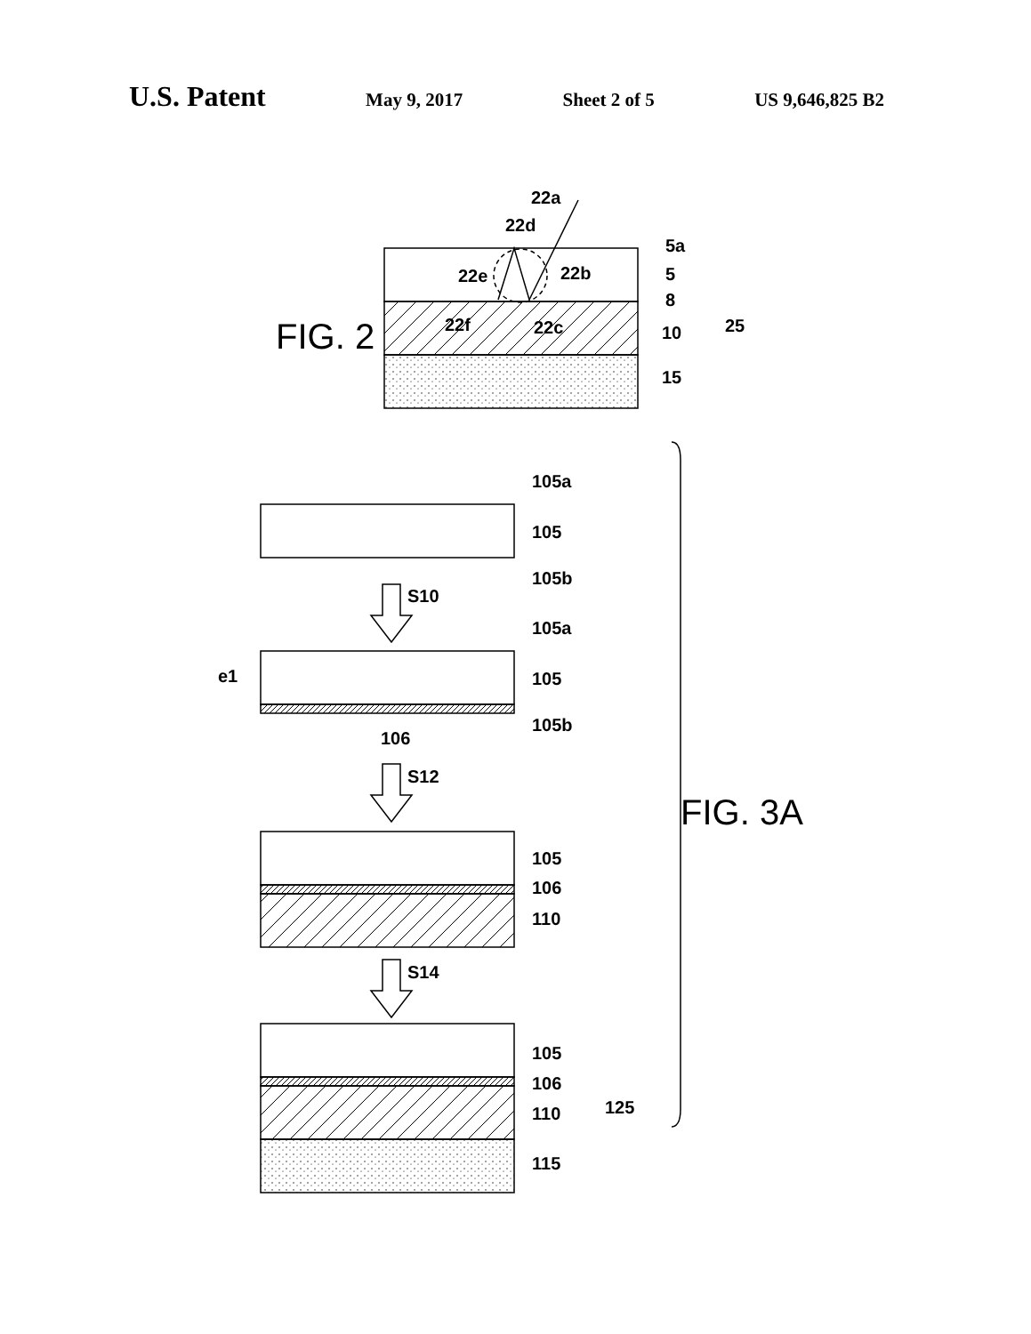U.S. Patent May 9, 2017 Sheet 2 of 5 US 9,646,825 B2
FIG. 2
22a
22d
22e
22b
22f
22c
5a
5
8
10
15
25
105a
105
105b
S10
105a
105
105b
e1
106
S12
105
106
110
S14
105
106
110
115
125
FIG. 3A